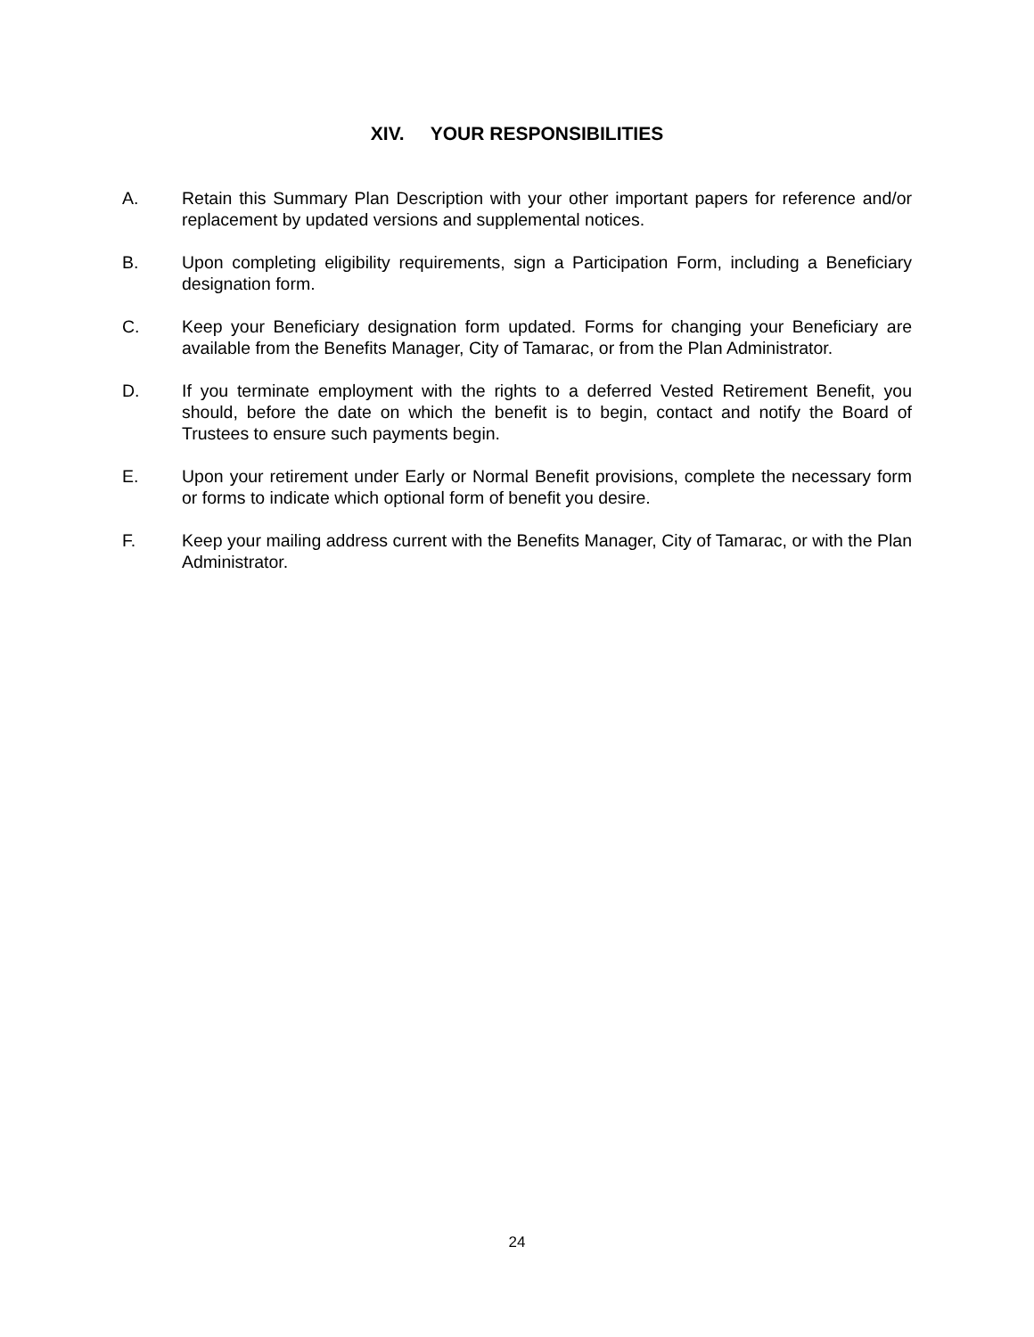XIV. YOUR RESPONSIBILITIES
A. Retain this Summary Plan Description with your other important papers for reference and/or replacement by updated versions and supplemental notices.
B. Upon completing eligibility requirements, sign a Participation Form, including a Beneficiary designation form.
C. Keep your Beneficiary designation form updated. Forms for changing your Beneficiary are available from the Benefits Manager, City of Tamarac, or from the Plan Administrator.
D. If you terminate employment with the rights to a deferred Vested Retirement Benefit, you should, before the date on which the benefit is to begin, contact and notify the Board of Trustees to ensure such payments begin.
E. Upon your retirement under Early or Normal Benefit provisions, complete the necessary form or forms to indicate which optional form of benefit you desire.
F. Keep your mailing address current with the Benefits Manager, City of Tamarac, or with the Plan Administrator.
24